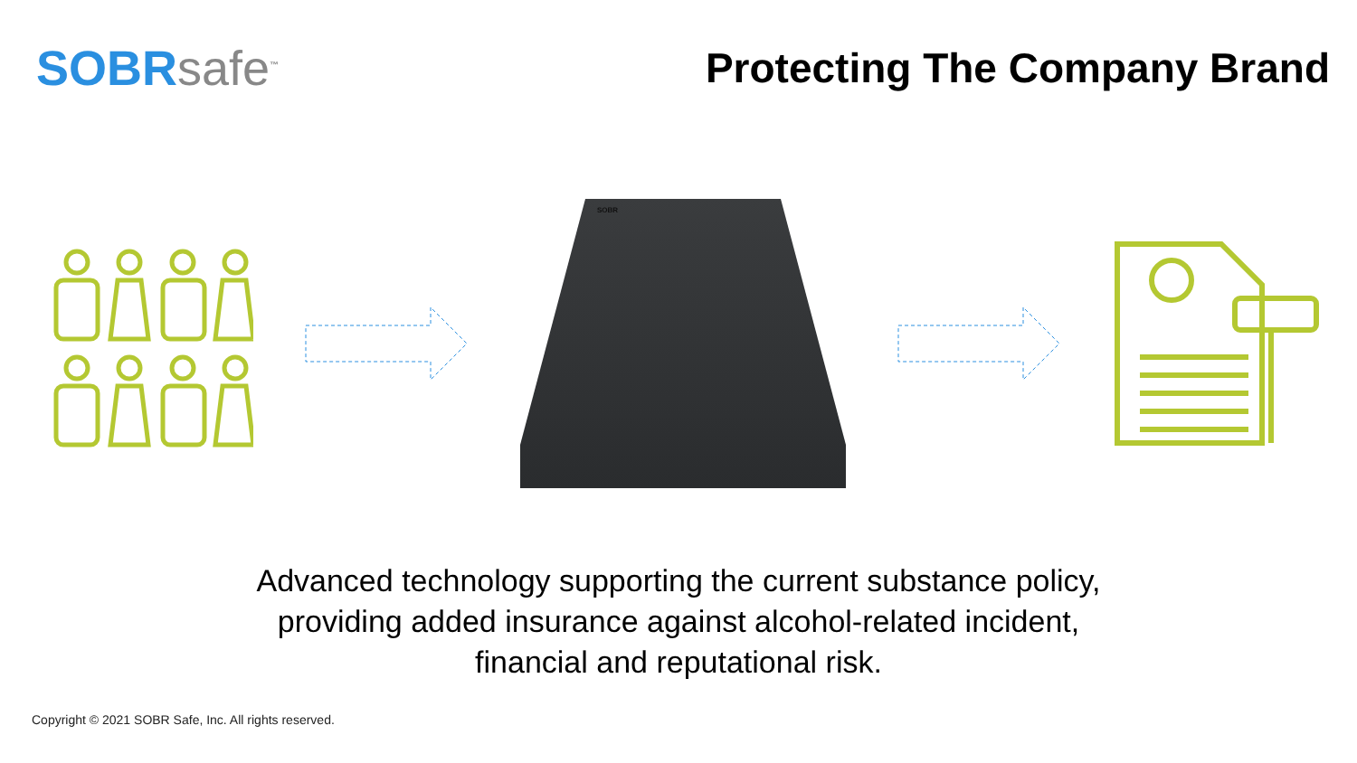SOBRsafe<sup>™</sup>
Protecting The Company Brand
SOBR
Advanced technology supporting the current substance policy,
providing added insurance against alcohol-related incident,
financial and reputational risk.
Copyright © 2021 SOBR Safe, Inc. All rights reserved.